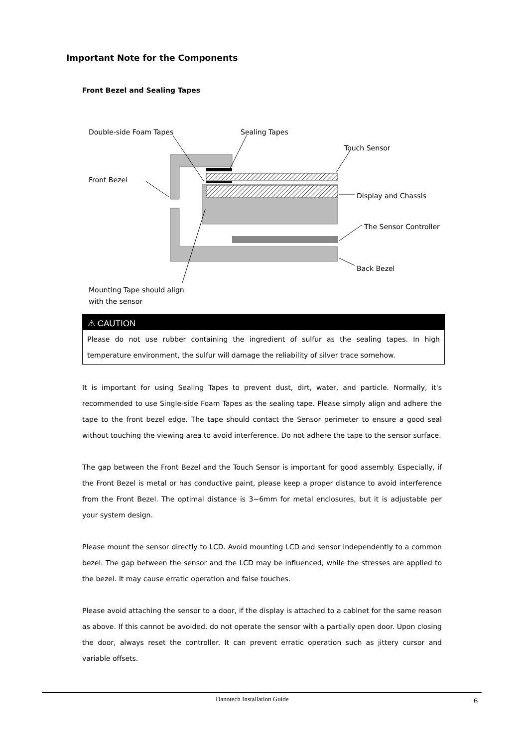Important Note for the Components
Front Bezel and Sealing Tapes
Double-side Foam Tapes
Sealing Tapes
Touch Sensor
Front Bezel
Display and Chassis
The Sensor Controller
Back Bezel
Mounting Tape should align
with the sensor
⚠ CAUTION
Please do not use rubber containing the ingredient of sulfur as the sealing tapes. In high temperature environment, the sulfur will damage the reliability of silver trace somehow.
It is important for using Sealing Tapes to prevent dust, dirt, water, and particle. Normally, it's recommended to use Single-side Foam Tapes as the sealing tape. Please simply align and adhere the tape to the front bezel edge. The tape should contact the Sensor perimeter to ensure a good seal without touching the viewing area to avoid interference. Do not adhere the tape to the sensor surface.
The gap between the Front Bezel and the Touch Sensor is important for good assembly. Especially, if the Front Bezel is metal or has conductive paint, please keep a proper distance to avoid interference from the Front Bezel. The optimal distance is 3~6mm for metal enclosures, but it is adjustable per your system design.
Please mount the sensor directly to LCD. Avoid mounting LCD and sensor independently to a common bezel. The gap between the sensor and the LCD may be influenced, while the stresses are applied to the bezel. It may cause erratic operation and false touches.
Please avoid attaching the sensor to a door, if the display is attached to a cabinet for the same reason as above. If this cannot be avoided, do not operate the sensor with a partially open door. Upon closing the door, always reset the controller. It can prevent erratic operation such as jittery cursor and variable offsets.
Danotech Installation Guide 6